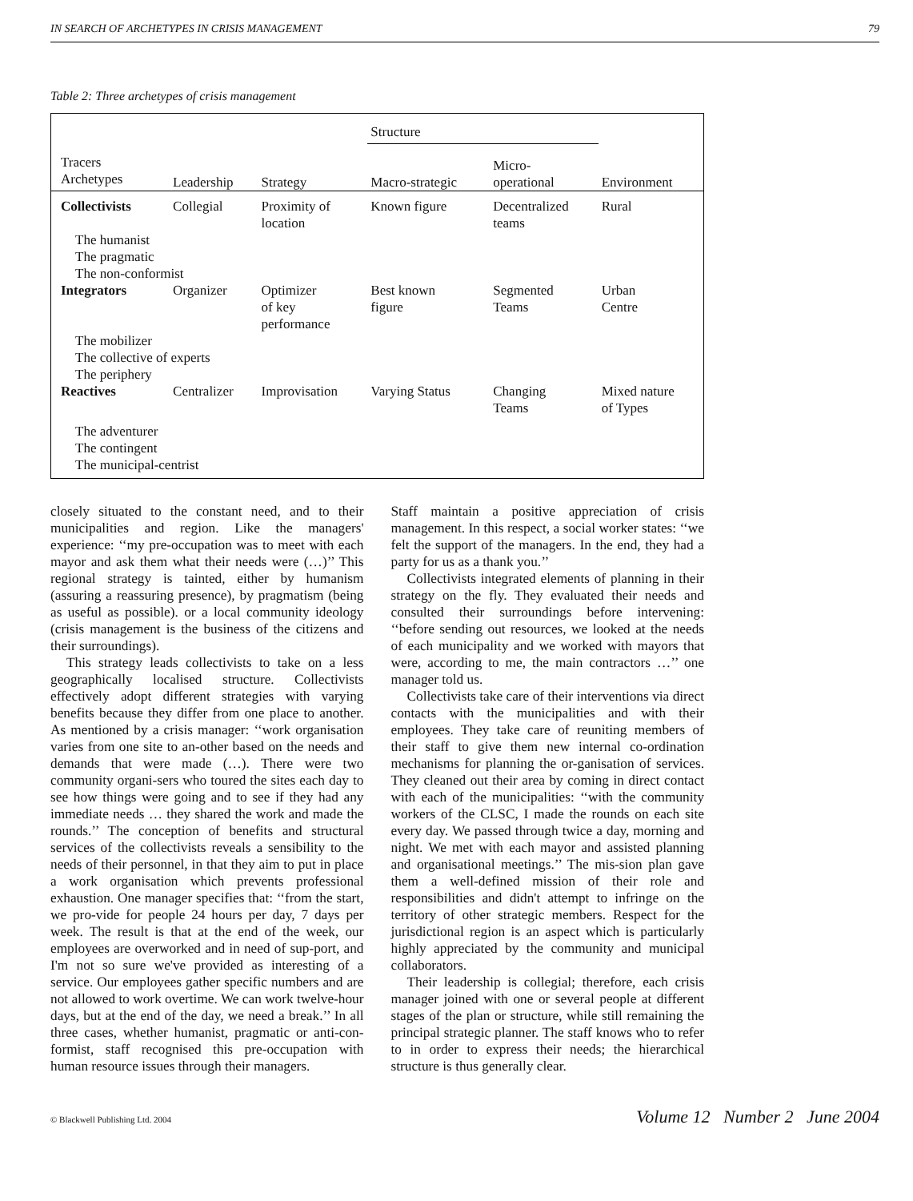IN SEARCH OF ARCHETYPES IN CRISIS MANAGEMENT 79
Table 2: Three archetypes of crisis management
| | | | Structure | | |
| --- | --- | --- | --- | --- | --- |
| Tracers Archetypes | Leadership | Strategy | Macro-strategic | Micro- operational | Environment |
| Collectivists | Collegial | Proximity of location | Known figure | Decentralized teams | Rural |
| The humanist The pragmatic The non-conformist | | | | | |
| Integrators | Organizer | Optimizer of key performance | Best known figure | Segmented Teams | Urban Centre |
| The mobilizer The collective of experts The periphery | | | | | |
| Reactives | Centralizer | Improvisation | Varying Status | Changing Teams | Mixed nature of Types |
| The adventurer The contingent The municipal-centrist | | | | | |
closely situated to the constant need, and to their municipalities and region. Like the managers' experience: ‘‘my pre-occupation was to meet with each mayor and ask them what their needs were (…)’’ This regional strategy is tainted, either by humanism (assuring a reassuring presence), by pragmatism (being as useful as possible). or a local community ideology (crisis management is the business of the citizens and their surroundings).
This strategy leads collectivists to take on a less geographically localised structure. Collectivists effectively adopt different strategies with varying benefits because they differ from one place to another. As mentioned by a crisis manager: ‘‘work organisation varies from one site to an-other based on the needs and demands that were made (…). There were two community organi-sers who toured the sites each day to see how things were going and to see if they had any immediate needs … they shared the work and made the rounds.’’ The conception of benefits and structural services of the collectivists reveals a sensibility to the needs of their personnel, in that they aim to put in place a work organisation which prevents professional exhaustion. One manager specifies that: ‘‘from the start, we pro-vide for people 24 hours per day, 7 days per week. The result is that at the end of the week, our employees are overworked and in need of sup-port, and I'm not so sure we've provided as interesting of a service. Our employees gather specific numbers and are not allowed to work overtime. We can work twelve-hour days, but at the end of the day, we need a break.’’ In all three cases, whether humanist, pragmatic or anti-con-formist, staff recognised this pre-occupation with human resource issues through their managers.
Staff maintain a positive appreciation of crisis management. In this respect, a social worker states: ‘‘we felt the support of the managers. In the end, they had a party for us as a thank you.’’
Collectivists integrated elements of planning in their strategy on the fly. They evaluated their needs and consulted their surroundings before intervening: ‘‘before sending out resources, we looked at the needs of each municipality and we worked with mayors that were, according to me, the main contractors …’’ one manager told us.
Collectivists take care of their interventions via direct contacts with the municipalities and with their employees. They take care of reuniting members of their staff to give them new internal co-ordination mechanisms for planning the or-ganisation of services. They cleaned out their area by coming in direct contact with each of the municipalities: ‘‘with the community workers of the CLSC, I made the rounds on each site every day. We passed through twice a day, morning and night. We met with each mayor and assisted planning and organisational meetings.’’ The mis-sion plan gave them a well-defined mission of their role and responsibilities and didn't attempt to infringe on the territory of other strategic members. Respect for the jurisdictional region is an aspect which is particularly highly appreciated by the community and municipal collaborators.
Their leadership is collegial; therefore, each crisis manager joined with one or several people at different stages of the plan or structure, while still remaining the principal strategic planner. The staff knows who to refer to in order to express their needs; the hierarchical structure is thus generally clear.
© Blackwell Publishing Ltd. 2004 Volume 12 Number 2 June 2004